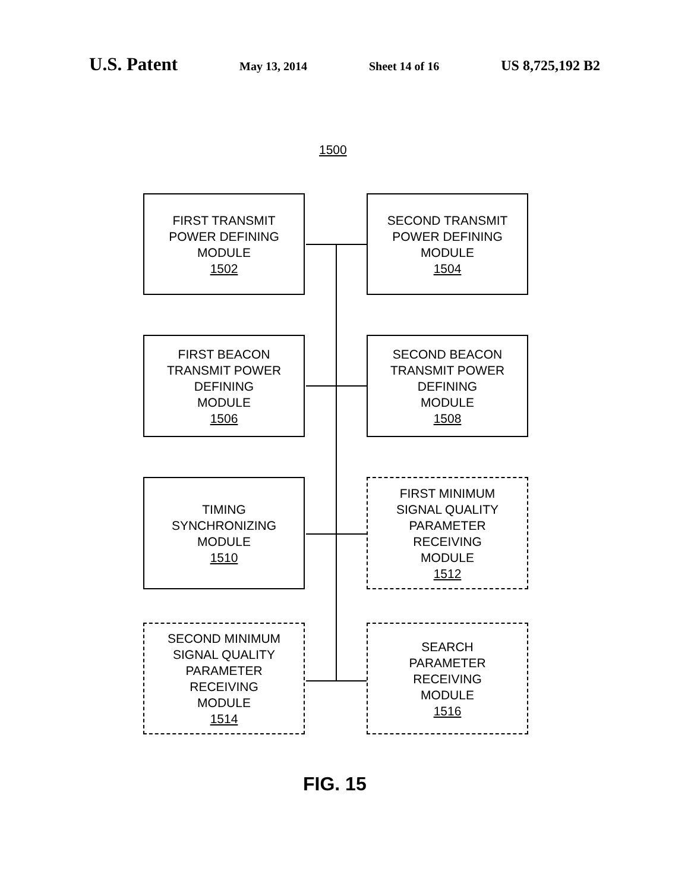U.S. Patent May 13, 2014 Sheet 14 of 16 US 8,725,192 B2
1500
FIRST TRANSMIT
POWER DEFINING
MODULE
1502
SECOND TRANSMIT
POWER DEFINING
MODULE
1504
FIRST BEACON
TRANSMIT POWER
DEFINING
MODULE
1506
SECOND BEACON
TRANSMIT POWER
DEFINING
MODULE
1508
TIMING
SYNCHRONIZING
MODULE
1510
FIRST MINIMUM
SIGNAL QUALITY
PARAMETER
RECEIVING
MODULE
1512
SECOND MINIMUM
SIGNAL QUALITY
PARAMETER
RECEIVING
MODULE
1514
SEARCH
PARAMETER
RECEIVING
MODULE
1516
FIG. 15